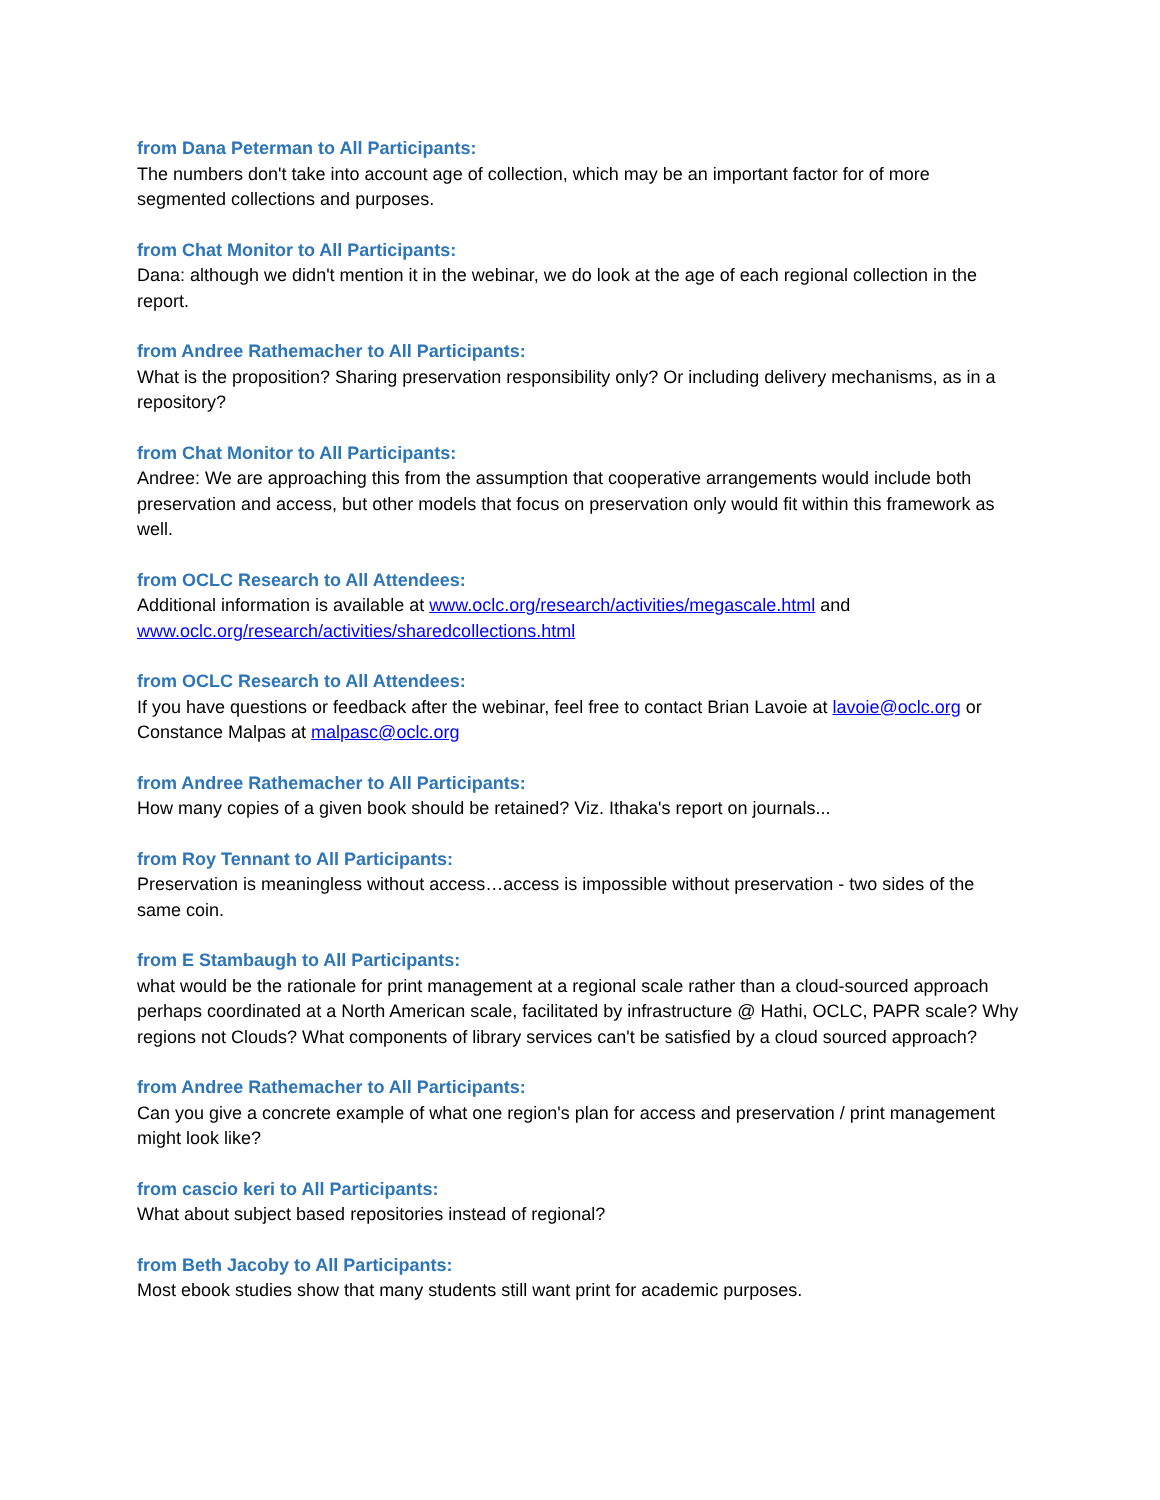from Dana Peterman to All Participants:
The numbers don't take into account age of collection, which may be an important factor for of more segmented collections and purposes.
from Chat Monitor to All Participants:
Dana: although we didn't mention it in the webinar, we do look at the age of each regional collection in the report.
from Andree Rathemacher to All Participants:
What is the proposition? Sharing preservation responsibility only? Or including delivery mechanisms, as in a repository?
from Chat Monitor to All Participants:
Andree: We are approaching this from the assumption that cooperative arrangements would include both preservation and access, but other models that focus on preservation only would fit within this framework as well.
from OCLC Research to All Attendees:
Additional information is available at www.oclc.org/research/activities/megascale.html and www.oclc.org/research/activities/sharedcollections.html
from OCLC Research to All Attendees:
If you have questions or feedback after the webinar, feel free to contact Brian Lavoie at lavoie@oclc.org or Constance Malpas at malpasc@oclc.org
from Andree Rathemacher to All Participants:
How many copies of a given book should be retained? Viz. Ithaka's report on journals...
from Roy Tennant to All Participants:
Preservation is meaningless without access…access is impossible without preservation - two sides of the same coin.
from E Stambaugh to All Participants:
what would be the rationale for print management at a regional scale rather than a cloud-sourced approach perhaps coordinated at a North American scale, facilitated by infrastructure @ Hathi, OCLC, PAPR scale? Why regions not Clouds? What components of library services can't be satisfied by a cloud sourced approach?
from Andree Rathemacher to All Participants:
Can you give a concrete example of what one region's plan for access and preservation / print management might look like?
from cascio keri to All Participants:
What about subject based repositories instead of regional?
from Beth Jacoby to All Participants:
Most ebook studies show that many students still want print for academic purposes.